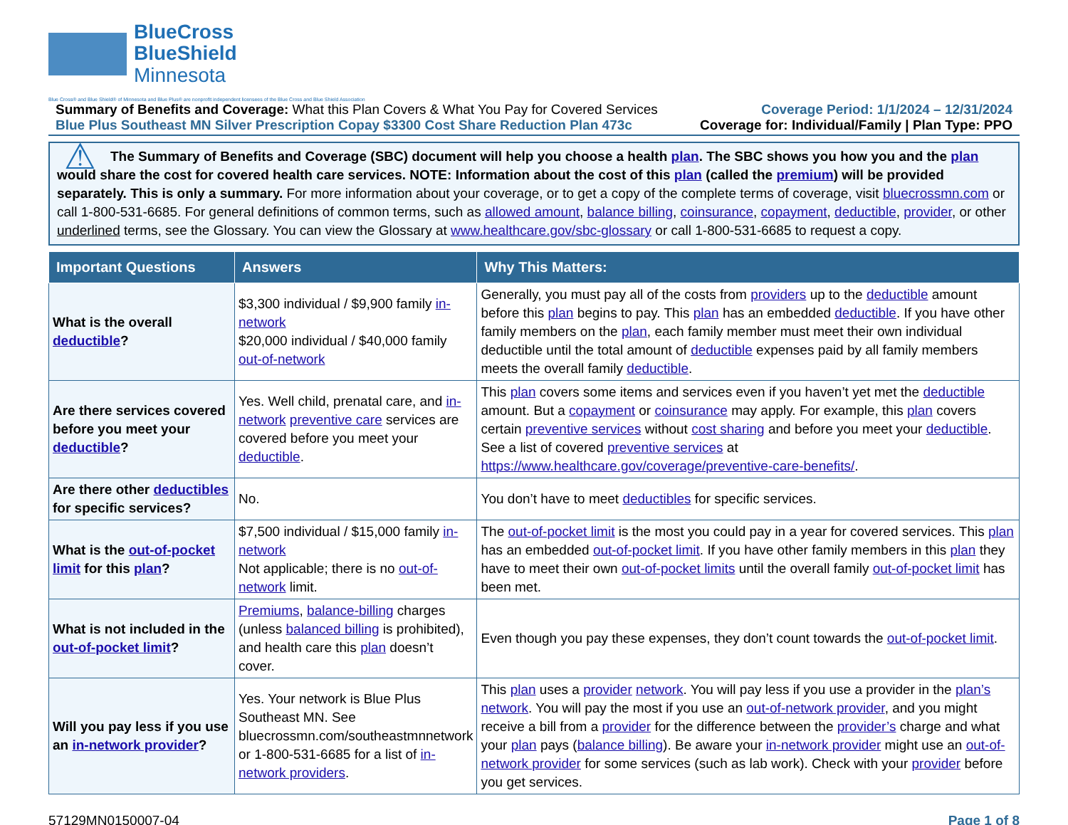BlueCross
BlueShield
Minnesota
Blue Cross® and Blue Shield® of Minnesota and Blue Plus® are nonprofit independent licensees of the Blue Cross and Blue Shield Association
Summary of Benefits and Coverage: What this Plan Covers & What You Pay for Covered Services
Blue Plus Southeast MN Silver Prescription Copay $3300 Cost Share Reduction Plan 473c
Coverage Period: 1/1/2024 – 12/31/2024
Coverage for: Individual/Family | Plan Type: PPO
⚠ The Summary of Benefits and Coverage (SBC) document will help you choose a health plan. The SBC shows you how you and the plan would share the cost for covered health care services. NOTE: Information about the cost of this plan (called the premium) will be provided separately. This is only a summary. For more information about your coverage, or to get a copy of the complete terms of coverage, visit bluecrossmn.com or call 1-800-531-6685. For general definitions of common terms, such as allowed amount, balance billing, coinsurance, copayment, deductible, provider, or other underlined terms, see the Glossary. You can view the Glossary at www.healthcare.gov/sbc-glossary or call 1-800-531-6685 to request a copy.
| Important Questions | Answers | Why This Matters: |
| --- | --- | --- |
| What is the overall deductible ? | $3,300 individual / $9,900 family in-network $20,000 individual / $40,000 family out-of-network | Generally, you must pay all of the costs from providers up to the deductible amount before this plan begins to pay. This plan has an embedded deductible . If you have other family members on the plan , each family member must meet their own individual deductible until the total amount of deductible expenses paid by all family members meets the overall family deductible . |
| Are there services covered before you meet your deductible ? | Yes. Well child, prenatal care, and in-network preventive care services are covered before you meet your deductible . | This plan covers some items and services even if you haven’t yet met the deductible amount. But a copayment or coinsurance may apply. For example, this plan covers certain preventive services without cost sharing and before you meet your deductible . See a list of covered preventive services at https://www.healthcare.gov/coverage/preventive-care-benefits/ . |
| Are there other deductibles for specific services? | No. | You don’t have to meet deductibles for specific services. |
| What is the out-of-pocket limit for this plan ? | $7,500 individual / $15,000 family in-network Not applicable; there is no out-of-network limit. | The out-of-pocket limit is the most you could pay in a year for covered services. This plan has an embedded out-of-pocket limit . If you have other family members in this plan they have to meet their own out-of-pocket limits until the overall family out-of-pocket limit has been met. |
| What is not included in the out-of-pocket limit ? | Premiums , balance-billing charges (unless balanced billing is prohibited), and health care this plan doesn’t cover. | Even though you pay these expenses, they don’t count towards the out-of-pocket limit . |
| Will you pay less if you use an in-network provider ? | Yes. Your network is Blue Plus Southeast MN. See bluecrossmn.com/southeastmnnetwork or 1-800-531-6685 for a list of in-network providers . | This plan uses a provider network . You will pay less if you use a provider in the plan’s network . You will pay the most if you use an out-of-network provider , and you might receive a bill from a provider for the difference between the provider’s charge and what your plan pays ( balance billing ). Be aware your in-network provider might use an out-of-network provider for some services (such as lab work). Check with your provider before you get services. |
57129MN0150007-04 Page 1 of 8